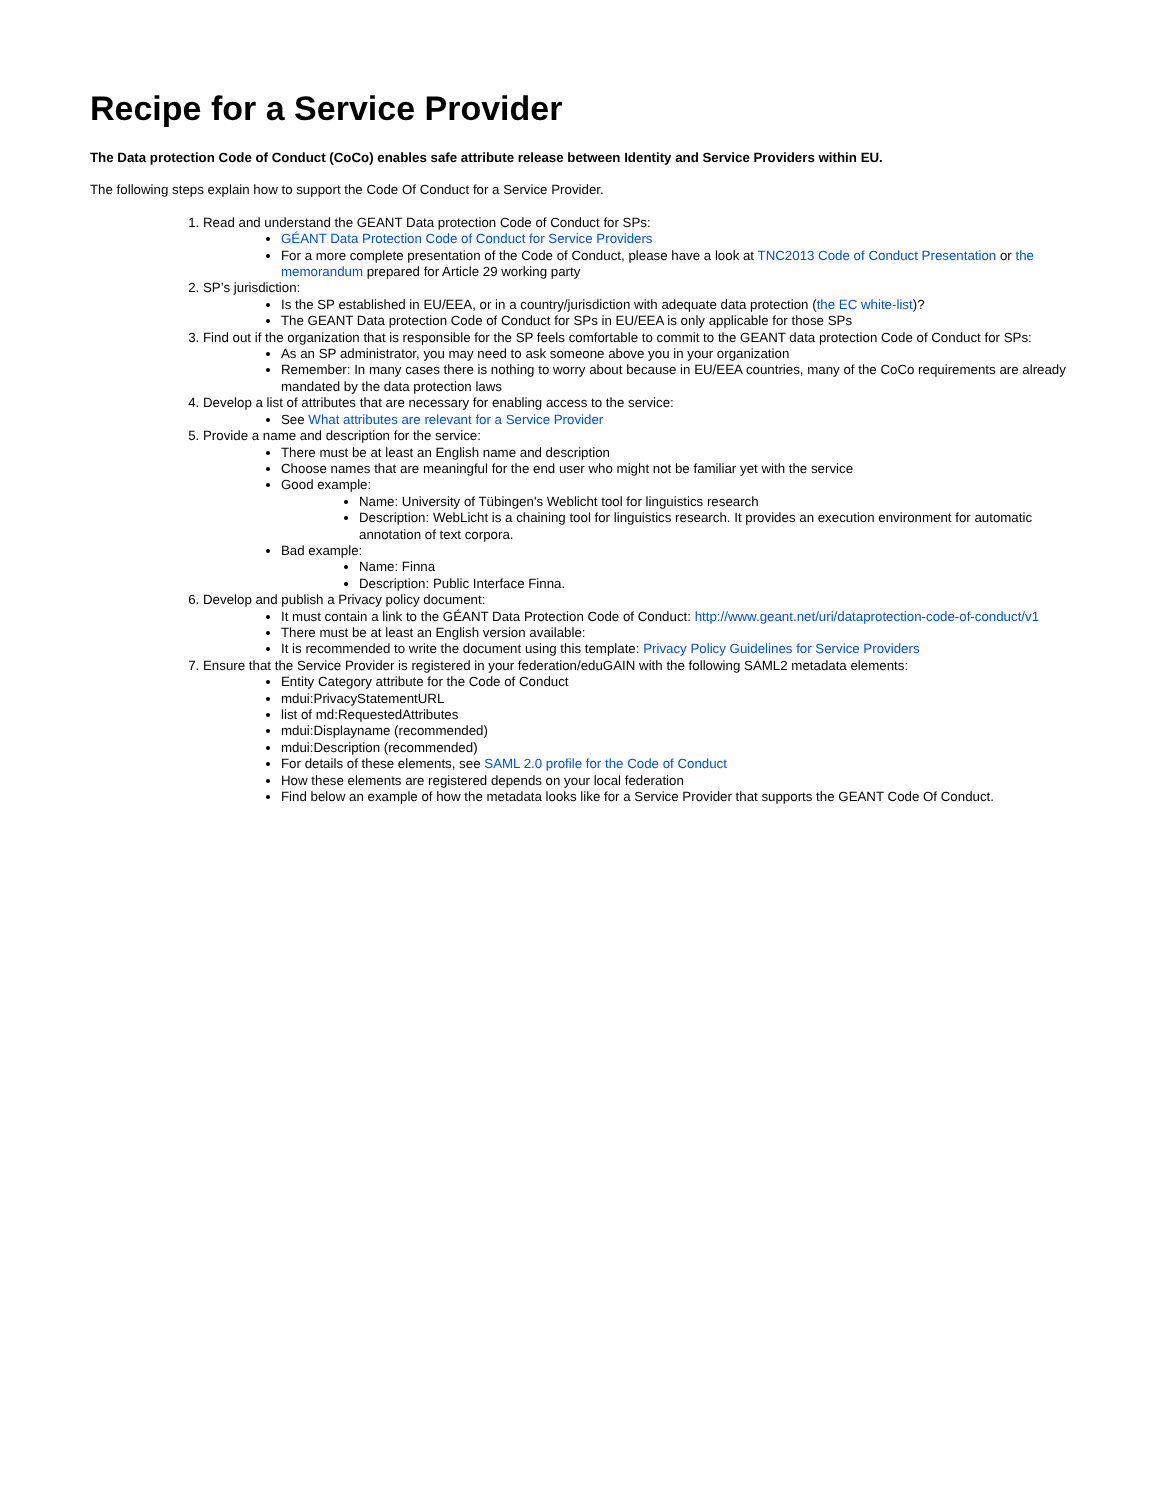Recipe for a Service Provider
The Data protection Code of Conduct (CoCo) enables safe attribute release between Identity and Service Providers within EU.
The following steps explain how to support the Code Of Conduct for a Service Provider.
1. Read and understand the GEANT Data protection Code of Conduct for SPs:
GÉANT Data Protection Code of Conduct for Service Providers
For a more complete presentation of the Code of Conduct, please have a look at TNC2013 Code of Conduct Presentation or the memorandum prepared for Article 29 working party
2. SP’s jurisdiction:
Is the SP established in EU/EEA, or in a country/jurisdiction with adequate data protection (the EC white-list)?
The GEANT Data protection Code of Conduct for SPs in EU/EEA is only applicable for those SPs
3. Find out if the organization that is responsible for the SP feels comfortable to commit to the GEANT data protection Code of Conduct for SPs:
As an SP administrator, you may need to ask someone above you in your organization
Remember: In many cases there is nothing to worry about because in EU/EEA countries, many of the CoCo requirements are already mandated by the data protection laws
4. Develop a list of attributes that are necessary for enabling access to the service:
See What attributes are relevant for a Service Provider
5. Provide a name and description for the service:
There must be at least an English name and description
Choose names that are meaningful for the end user who might not be familiar yet with the service
Good example:
Name: University of Tübingen's Weblicht tool for linguistics research
Description: WebLicht is a chaining tool for linguistics research. It provides an execution environment for automatic annotation of text corpora.
Bad example:
Name: Finna
Description: Public Interface Finna.
6. Develop and publish a Privacy policy document:
It must contain a link to the GÉANT Data Protection Code of Conduct: http://www.geant.net/uri/dataprotection-code-of-conduct/v1
There must be at least an English version available:
It is recommended to write the document using this template: Privacy Policy Guidelines for Service Providers
7. Ensure that the Service Provider is registered in your federation/eduGAIN with the following SAML2 metadata elements:
Entity Category attribute for the Code of Conduct
mdui:PrivacyStatementURL
list of md:RequestedAttributes
mdui:Displayname (recommended)
mdui:Description (recommended)
For details of these elements, see SAML 2.0 profile for the Code of Conduct
How these elements are registered depends on your local federation
Find below an example of how the metadata looks like for a Service Provider that supports the GEANT Code Of Conduct.